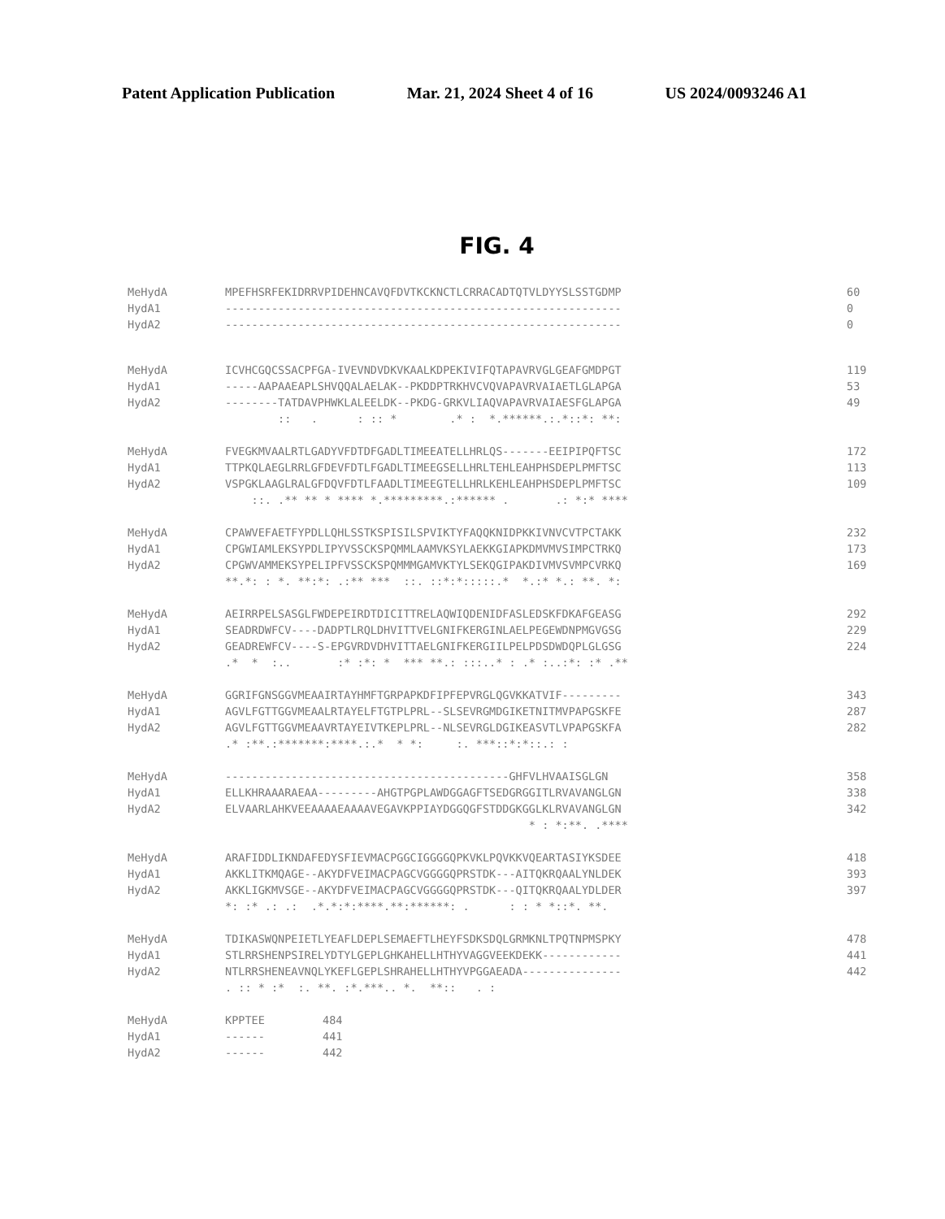Patent Application Publication Mar. 21, 2024 Sheet 4 of 16 US 2024/0093246 A1
FIG. 4
MeHydA MPEFHSRFEKIDRRVPIDEHNCAVQFDVTKCKNCTLCRRACADTQTVLDYYSLSSTGDMP 60
HydA1 ------------------------------------------------------------ 0
HydA2 ------------------------------------------------------------ 0
MeHydA ICVHCGQCSSACPFGA-IVEVNDVDKVKAALKDPEKIVIFQTAPAVRVGLGEAFGMDPGT 119
HydA1 -----AAPAAEAPLSHVQQALAELAK--PKDDPTRKHVCVQVAPAVRVAIAETLGLAPGA 53
HydA2 --------TATDAVPHWKLALEELDK--PKDG-GRKVLIAQVAPAVRVAIAESFGLAPGA 49
:: . : :: * .* : *.******.:.*::*: **:
MeHydA FVEGKMVAALRTLGADYVFDTDFGADLTIMEEATELLHRLQS-------EEIPIPQFTSC 172
HydA1 TTPKQLAEGLRRLGFDEVFDTLFGADLTIMEEGSELLHRLTEHLEAHPHSDEPLPMFTSC 113
HydA2 VSPGKLAAGLRALGFDQVFDTLFAADLTIMEEGTELLHRLKEHLEAHPHSDEPLPMFTSC 109
::. .** ** * **** *.*********.:****** . .: *:* ****
MeHydA CPAWVEFAETFYPDLLQHLSSTKSPISILSPVIKTYFAQQKNIDPKKIVNVCVTPCTAKK 232
HydA1 CPGWIAMLEKSYPDLIPYVSSCKSPQMMLAAMVKSYLAEKKGIAPKDMVMVSIMPCTRKQ 173
HydA2 CPGWVAMMEKSYPELIPFVSSCKSPQMMMGAMVKTYLSEKQGIPAKDIVMVSVMPCVRKQ 169
**.*: : *. **:*: .:** *** ::. ::*:*:::::.* *.:* *.: **. *:
MeHydA AEIRRPELSASGLFWDEPEIRDTDICITTRELAQWIQDENIDFASLEDSKFDKAFGEASG 292
HydA1 SEADRDWFCV----DADPTLRQLDHVITTVELGNIFKERGINLAELPEGEWDNPMGVGSG 229
HydA2 GEADREWFCV----S-EPGVRDVDHVITTAELGNIFKERGIILPELPDSDWDQPLGLGSG 224
.* * :.. :* :*: * *** **.: :::..* : .* :..:*: :* .**
MeHydA GGRIFGNSGGVMEAAIRTAYHMFTGRPAPKDFIPFEPVRGLQGVKKATVIF--------- 343
HydA1 AGVLFGTTGGVMEAALRTAYELFTGTPLPRL--SLSEVRGMDGIKETNITMVPAPGSKFE 287
HydA2 AGVLFGTTGGVMEAAVRTAYEIVTKEPLPRL--NLSEVRGLDGIKEASVTLVPAPGSKFA 282
.* :**.:*******:****.:.* * *: :. ***::*:*::.: :
MeHydA -------------------------------------------GHFVLHVAAISGLGN 358
HydA1 ELLKHRAAARAEAA---------AHGTPGPLAWDGGAGFTSEDGRGGITLRVAVANGLGN 338
HydA2 ELVAARLAHKVEEAAAAEAAAAVEGAVKPPIAYDGGQGFSTDDGKGGLKLRVAVANGLGN 342
* : *:**. .****
MeHydA ARAFIDDLIKNDAFEDYSFIEVMACPGGCIGGGGQPKVKLPQVKKVQEARTASIYKSDEE 418
HydA1 AKKLITKMQAGE--AKYDFVEIMACPAGCVGGGGQPRSTDK---AITQKRQAALYNLDEK 393
HydA2 AKKLIGKMVSGE--AKYDFVEIMACPAGCVGGGGQPRSTDK---QITQKRQAALYDLDER 397
*: :* .: .: .*.*:*:****.**:******: . : : * *::*. **.
MeHydA TDIKASWQNPEIETLYEAFLDEPLSEMAEFTLHEYFSDKSDQLGRMKNLTPQTNPMSPKY 478
HydA1 STLRRSHENPSIRELYDTYLGEPLGHKAHELLHTHYVAGGVEEKDEKK------------ 441
HydA2 NTLRRSHENEAVNQLYKEFLGEPLSHRAHELLHTHYVPGGAEADA--------------- 442
. :: * :* :. **. :*.***.. *. **:: . :
MeHydA KPPTEE 484
HydA1 ------ 441
HydA2 ------ 442